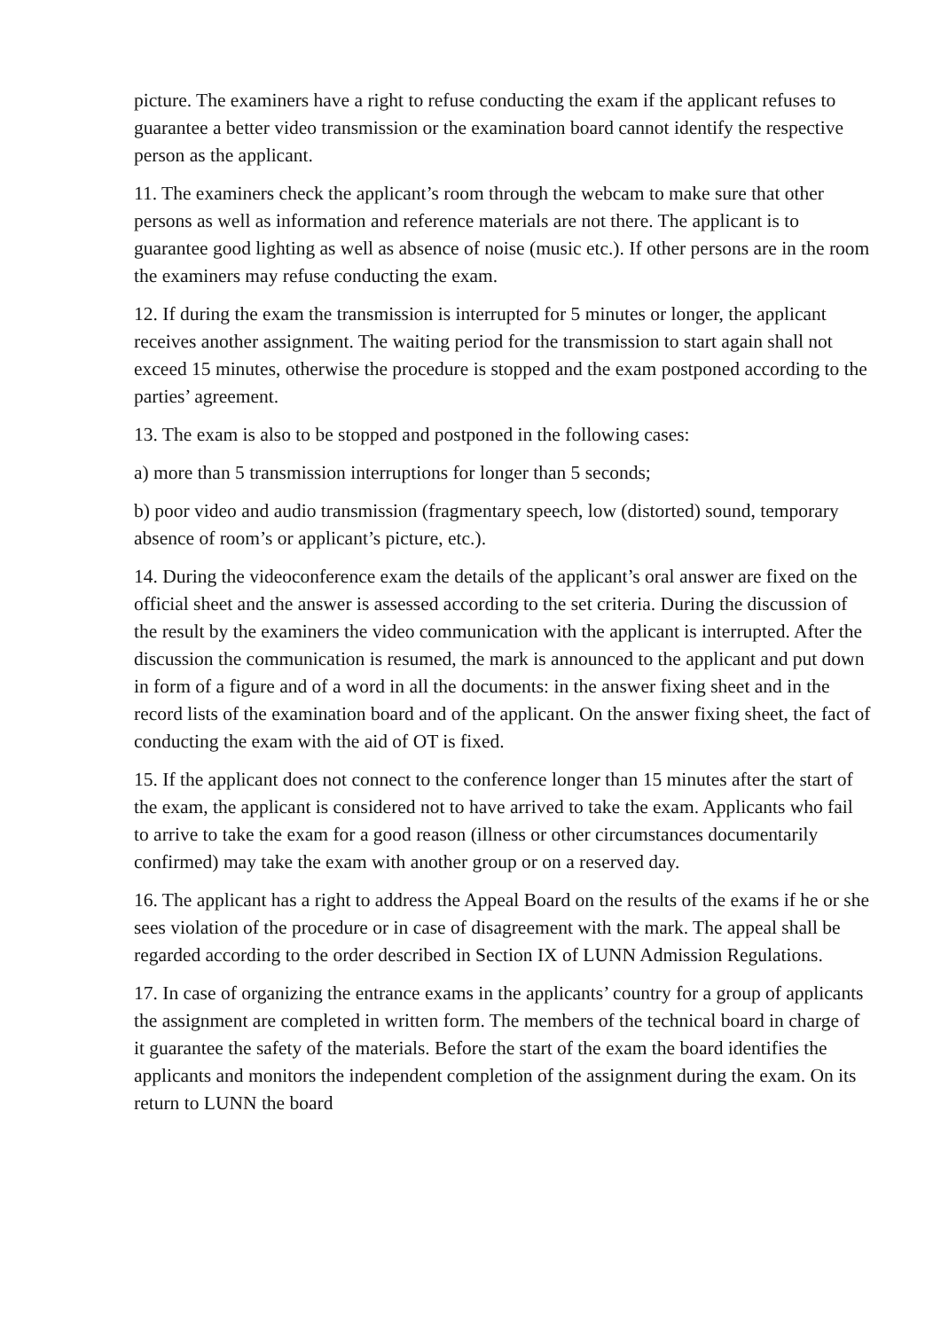picture. The examiners have a right to refuse conducting the exam if the applicant refuses to guarantee a better video transmission or the examination board cannot identify the respective person as the applicant.
11. The examiners check the applicant’s room through the webcam to make sure that other persons as well as information and reference materials are not there. The applicant is to guarantee good lighting as well as absence of noise (music etc.). If other persons are in the room the examiners may refuse conducting the exam.
12. If during the exam the transmission is interrupted for 5 minutes or longer, the applicant receives another assignment. The waiting period for the transmission to start again shall not exceed 15 minutes, otherwise the procedure is stopped and the exam postponed according to the parties’ agreement.
13. The exam is also to be stopped and postponed in the following cases:
a) more than 5 transmission interruptions for longer than 5 seconds;
b) poor video and audio transmission (fragmentary speech, low (distorted) sound, temporary absence of room’s or applicant’s picture, etc.).
14. During the videoconference exam the details of the applicant’s oral answer are fixed on the official sheet and the answer is assessed according to the set criteria. During the discussion of the result by the examiners the video communication with the applicant is interrupted. After the discussion the communication is resumed, the mark is announced to the applicant and put down in form of a figure and of a word in all the documents: in the answer fixing sheet and in the record lists of the examination board and of the applicant. On the answer fixing sheet, the fact of conducting the exam with the aid of OT is fixed.
15. If the applicant does not connect to the conference longer than 15 minutes after the start of the exam, the applicant is considered not to have arrived to take the exam. Applicants who fail to arrive to take the exam for a good reason (illness or other circumstances documentarily confirmed) may take the exam with another group or on a reserved day.
16. The applicant has a right to address the Appeal Board on the results of the exams if he or she sees violation of the procedure or in case of disagreement with the mark. The appeal shall be regarded according to the order described in Section IX of LUNN Admission Regulations.
17. In case of organizing the entrance exams in the applicants’ country for a group of applicants the assignment are completed in written form. The members of the technical board in charge of it guarantee the safety of the materials. Before the start of the exam the board identifies the applicants and monitors the independent completion of the assignment during the exam. On its return to LUNN the board